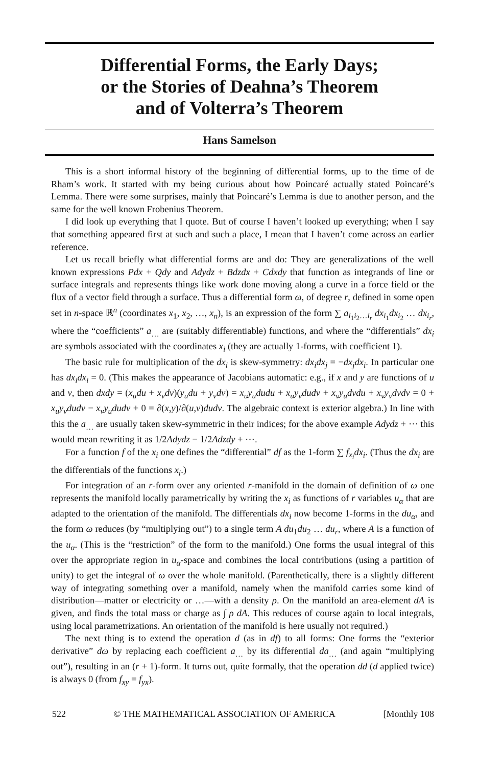Differential Forms, the Early Days;
or the Stories of Deahna’s Theorem
and of Volterra’s Theorem
Hans Samelson
This is a short informal history of the beginning of differential forms, up to the time of de Rham’s work. It started with my being curious about how Poincaré actually stated Poincaré’s Lemma. There were some surprises, mainly that Poincaré’s Lemma is due to another person, and the same for the well known Frobenius Theorem.
I did look up everything that I quote. But of course I haven’t looked up everything; when I say that something appeared first at such and such a place, I mean that I haven’t come across an earlier reference.
Let us recall briefly what differential forms are and do: They are generalizations of the well known expressions Pdx + Qdy and Adydz + Bdzdx + Cdxdy that function as integrands of line or surface integrals and represents things like work done moving along a curve in a force field or the flux of a vector field through a surface. Thus a differential form ω, of degree r, defined in some open set in n-space ℝ<sup>n</sup> (coordinates x<sub>1</sub>, x<sub>2</sub>, …, x<sub>n</sub>), is an expression of the form ∑ a<sub>i<sub>1</sub>i<sub>2</sub>…i<sub>r</sub></sub> dx<sub>i<sub>1</sub></sub>dx<sub>i<sub>2</sub></sub> … dx<sub>i<sub>r</sub></sub>, where the “coefficients” a<sub>…</sub> are (suitably differentiable) functions, and where the “differentials” dx<sub>i</sub> are symbols associated with the coordinates x<sub>i</sub> (they are actually 1-forms, with coefficient 1).
The basic rule for multiplication of the dx<sub>i</sub> is skew-symmetry: dx<sub>i</sub>dx<sub>j</sub> = −dx<sub>j</sub>dx<sub>i</sub>. In particular one has dx<sub>i</sub>dx<sub>i</sub> = 0. (This makes the appearance of Jacobians automatic: e.g., if x and y are functions of u and v, then dxdy = (x<sub>u</sub>du + x<sub>v</sub>dv)(y<sub>u</sub>du + y<sub>v</sub>dv) = x<sub>u</sub>y<sub>u</sub>dudu + x<sub>u</sub>y<sub>v</sub>dudv + x<sub>v</sub>y<sub>u</sub>dvdu + x<sub>v</sub>y<sub>v</sub>dvdv = 0 + x<sub>u</sub>y<sub>v</sub>dudv − x<sub>v</sub>y<sub>u</sub>dudv + 0 = ∂(x,y)/∂(u,v)dudv. The algebraic context is exterior algebra.) In line with this the a<sub>…</sub> are usually taken skew-symmetric in their indices; for the above example Adydz + ⋯ this would mean rewriting it as 1/2Adydz − 1/2Adzdy + ⋯.
For a function f of the x<sub>i</sub> one defines the “differential” df as the 1-form ∑ f<sub>x<sub>i</sub></sub>dx<sub>i</sub>. (Thus the dx<sub>i</sub> are the differentials of the functions x<sub>i</sub>.)
For integration of an r-form over any oriented r-manifold in the domain of definition of ω one represents the manifold locally parametrically by writing the x<sub>i</sub> as functions of r variables u<sub>α</sub> that are adapted to the orientation of the manifold. The differentials dx<sub>i</sub> now become 1-forms in the du<sub>α</sub>, and the form ω reduces (by “multiplying out”) to a single term A du<sub>1</sub>du<sub>2</sub> … du<sub>r</sub>, where A is a function of the u<sub>α</sub>. (This is the “restriction” of the form to the manifold.) One forms the usual integral of this over the appropriate region in u<sub>α</sub>-space and combines the local contributions (using a partition of unity) to get the integral of ω over the whole manifold. (Parenthetically, there is a slightly different way of integrating something over a manifold, namely when the manifold carries some kind of distribution—matter or electricity or …—with a density ρ. On the manifold an area-element dA is given, and finds the total mass or charge as ∫ ρ dA. This reduces of course again to local integrals, using local parametrizations. An orientation of the manifold is here usually not required.)
The next thing is to extend the operation d (as in df) to all forms: One forms the “exterior derivative” dω by replacing each coefficient a<sub>…</sub> by its differential da<sub>…</sub> (and again “multiplying out”), resulting in an (r + 1)-form. It turns out, quite formally, that the operation dd (d applied twice) is always 0 (from f<sub>xy</sub> = f<sub>yx</sub>).
522 © THE MATHEMATICAL ASSOCIATION OF AMERICA [Monthly 108